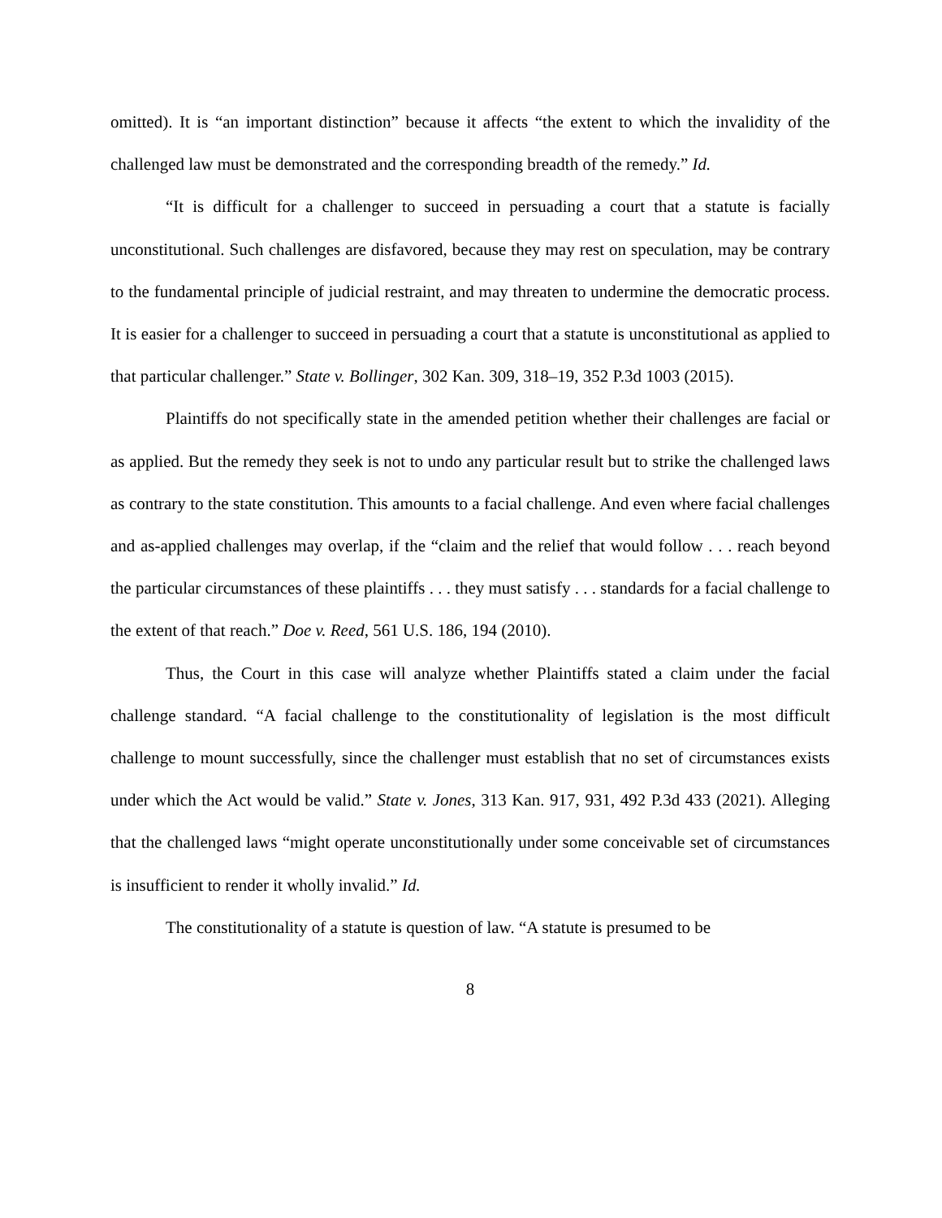omitted). It is “an important distinction” because it affects “the extent to which the invalidity of the challenged law must be demonstrated and the corresponding breadth of the remedy.” Id.
“It is difficult for a challenger to succeed in persuading a court that a statute is facially unconstitutional. Such challenges are disfavored, because they may rest on speculation, may be contrary to the fundamental principle of judicial restraint, and may threaten to undermine the democratic process. It is easier for a challenger to succeed in persuading a court that a statute is unconstitutional as applied to that particular challenger.” State v. Bollinger, 302 Kan. 309, 318–19, 352 P.3d 1003 (2015).
Plaintiffs do not specifically state in the amended petition whether their challenges are facial or as applied. But the remedy they seek is not to undo any particular result but to strike the challenged laws as contrary to the state constitution. This amounts to a facial challenge. And even where facial challenges and as-applied challenges may overlap, if the “claim and the relief that would follow . . . reach beyond the particular circumstances of these plaintiffs . . . they must satisfy . . . standards for a facial challenge to the extent of that reach.” Doe v. Reed, 561 U.S. 186, 194 (2010).
Thus, the Court in this case will analyze whether Plaintiffs stated a claim under the facial challenge standard. “A facial challenge to the constitutionality of legislation is the most difficult challenge to mount successfully, since the challenger must establish that no set of circumstances exists under which the Act would be valid.” State v. Jones, 313 Kan. 917, 931, 492 P.3d 433 (2021). Alleging that the challenged laws “might operate unconstitutionally under some conceivable set of circumstances is insufficient to render it wholly invalid.” Id.
The constitutionality of a statute is question of law. “A statute is presumed to be
8